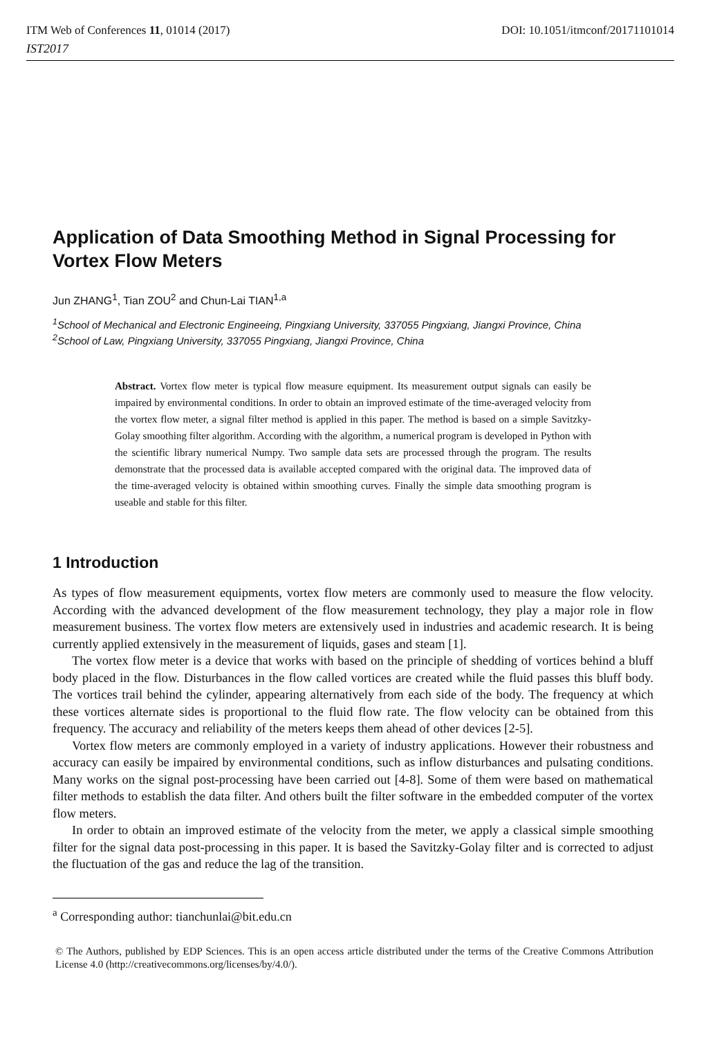ITM Web of Conferences 11, 01014 (2017) DOI: 10.1051/itmconf/20171101014
IST2017
Application of Data Smoothing Method in Signal Processing for Vortex Flow Meters
Jun ZHANG<sup>1</sup>, Tian ZOU<sup>2</sup> and Chun-Lai TIAN<sup>1,a</sup>
<sup>1</sup> School of Mechanical and Electronic Engineeing, Pingxiang University, 337055 Pingxiang, Jiangxi Province, China
<sup>2</sup> School of Law, Pingxiang University, 337055 Pingxiang, Jiangxi Province, China
Abstract. Vortex flow meter is typical flow measure equipment. Its measurement output signals can easily be impaired by environmental conditions. In order to obtain an improved estimate of the time-averaged velocity from the vortex flow meter, a signal filter method is applied in this paper. The method is based on a simple Savitzky-Golay smoothing filter algorithm. According with the algorithm, a numerical program is developed in Python with the scientific library numerical Numpy. Two sample data sets are processed through the program. The results demonstrate that the processed data is available accepted compared with the original data. The improved data of the time-averaged velocity is obtained within smoothing curves. Finally the simple data smoothing program is useable and stable for this filter.
1 Introduction
As types of flow measurement equipments, vortex flow meters are commonly used to measure the flow velocity. According with the advanced development of the flow measurement technology, they play a major role in flow measurement business. The vortex flow meters are extensively used in industries and academic research. It is being currently applied extensively in the measurement of liquids, gases and steam [1].
The vortex flow meter is a device that works with based on the principle of shedding of vortices behind a bluff body placed in the flow. Disturbances in the flow called vortices are created while the fluid passes this bluff body. The vortices trail behind the cylinder, appearing alternatively from each side of the body. The frequency at which these vortices alternate sides is proportional to the fluid flow rate. The flow velocity can be obtained from this frequency. The accuracy and reliability of the meters keeps them ahead of other devices [2-5].
Vortex flow meters are commonly employed in a variety of industry applications. However their robustness and accuracy can easily be impaired by environmental conditions, such as inflow disturbances and pulsating conditions. Many works on the signal post-processing have been carried out [4-8]. Some of them were based on mathematical filter methods to establish the data filter. And others built the filter software in the embedded computer of the vortex flow meters.
In order to obtain an improved estimate of the velocity from the meter, we apply a classical simple smoothing filter for the signal data post-processing in this paper. It is based the Savitzky-Golay filter and is corrected to adjust the fluctuation of the gas and reduce the lag of the transition.
<sup>a</sup> Corresponding author: tianchunlai@bit.edu.cn
© The Authors, published by EDP Sciences. This is an open access article distributed under the terms of the Creative Commons Attribution License 4.0 (http://creativecommons.org/licenses/by/4.0/).